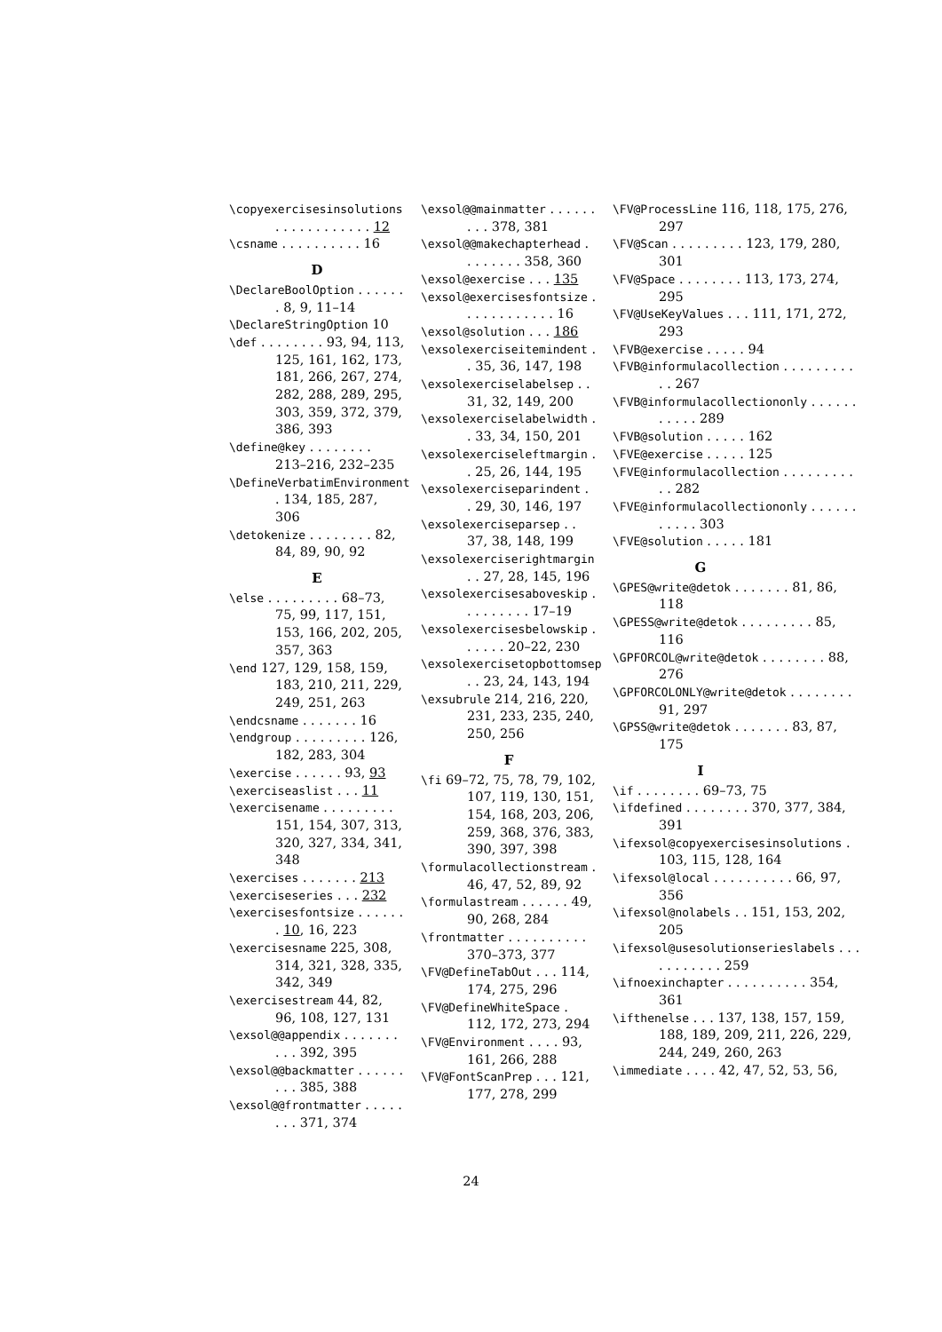\copyexercisesinsolutions . . . . . . . . . . . . 12
\csname . . . . . . . . . . 16
D
\DeclareBoolOption . . . . . . . 8, 9, 11–14
\DeclareStringOption 10
\def . . . . . . . . 93, 94, 113, 125, 161, 162, 173, 181, 266, 267, 274, 282, 288, 289, 295, 303, 359, 372, 379, 386, 393
\define@key . . . . . . . . 213–216, 232–235
\DefineVerbatimEnvironment . 134, 185, 287, 306
\detokenize . . . . . . . . 82, 84, 89, 90, 92
E
\else . . . . . . . . . 68–73, 75, 99, 117, 151, 153, 166, 202, 205, 357, 363
\end 127, 129, 158, 159, 183, 210, 211, 229, 249, 251, 263
\endcsname . . . . . . . 16
\endgroup . . . . . . . . . 126, 182, 283, 304
\exercise . . . . . . 93, 93
\exerciseaslist . . . 11
\exercisename . . . . . . . . . 151, 154, 307, 313, 320, 327, 334, 341, 348
\exercises . . . . . . . 213
\exerciseseries . . . 232
\exercisesfontsize . . . . . . . 10, 16, 223
\exercisesname 225, 308, 314, 321, 328, 335, 342, 349
\exercisestream 44, 82, 96, 108, 127, 131
\exsol@@appendix . . . . . . . . . . 392, 395
\exsol@@backmatter . . . . . . . . . 385, 388
\exsol@@frontmatter . . . . . . . . 371, 374
\exsol@@mainmatter . . . . . . . . . 378, 381
\exsol@@makechapterhead . . . . . . . . 358, 360
\exsol@exercise . . . 135
\exsol@exercisesfontsize . . . . . . . . . . . . 16
\exsol@solution . . . 186
\exsolexerciseitemindent . . 35, 36, 147, 198
\exsolexerciselabelsep . . 31, 32, 149, 200
\exsolexerciselabelwidth . . 33, 34, 150, 201
\exsolexerciseleftmargin . . 25, 26, 144, 195
\exsolexerciseparindent . . 29, 30, 146, 197
\exsolexerciseparsep . . 37, 38, 148, 199
\exsolexerciserightmargin . . 27, 28, 145, 196
\exsolexercisesaboveskip . . . . . . . . . 17–19
\exsolexercisesbelowskip . . . . . . 20–22, 230
\exsolexercisetopbottomsep . . 23, 24, 143, 194
\exsubrule 214, 216, 220, 231, 233, 235, 240, 250, 256
F
\fi 69–72, 75, 78, 79, 102, 107, 119, 130, 151, 154, 168, 203, 206, 259, 368, 376, 383, 390, 397, 398
\formulacollectionstream . 46, 47, 52, 89, 92
\formulastream . . . . . . 49, 90, 268, 284
\frontmatter . . . . . . . . . . 370–373, 377
\FV@DefineTabOut . . . 114, 174, 275, 296
\FV@DefineWhiteSpace . 112, 172, 273, 294
\FV@Environment . . . . 93, 161, 266, 288
\FV@FontScanPrep . . . 121, 177, 278, 299
\FV@ProcessLine 116, 118, 175, 276, 297
\FV@Scan . . . . . . . . . 123, 179, 280, 301
\FV@Space . . . . . . . . 113, 173, 274, 295
\FV@UseKeyValues . . . 111, 171, 272, 293
\FVB@exercise . . . . . 94
\FVB@informulacollection . . . . . . . . . . . 267
\FVB@informulacollectiononly . . . . . . . . . . . 289
\FVB@solution . . . . . 162
\FVE@exercise . . . . . 125
\FVE@informulacollection . . . . . . . . . . . 282
\FVE@informulacollectiononly . . . . . . . . . . . 303
\FVE@solution . . . . . 181
G
\GPES@write@detok . . . . . . . 81, 86, 118
\GPESS@write@detok . . . . . . . . . 85, 116
\GPFORCOL@write@detok . . . . . . . . 88, 276
\GPFORCOLONLY@write@detok . . . . . . . . 91, 297
\GPSS@write@detok . . . . . . . 83, 87, 175
I
\if . . . . . . . . 69–73, 75
\ifdefined . . . . . . . . 370, 377, 384, 391
\ifexsol@copyexercisesinsolutions . 103, 115, 128, 164
\ifexsol@local . . . . . . . . . . 66, 97, 356
\ifexsol@nolabels . . 151, 153, 202, 205
\ifexsol@usesolutionserieslabels . . . . . . . . . . . 259
\ifnoexinchapter . . . . . . . . . . 354, 361
\ifthenelse . . . 137, 138, 157, 159, 188, 189, 209, 211, 226, 229, 244, 249, 260, 263
\immediate . . . . 42, 47, 52, 53, 56,
24